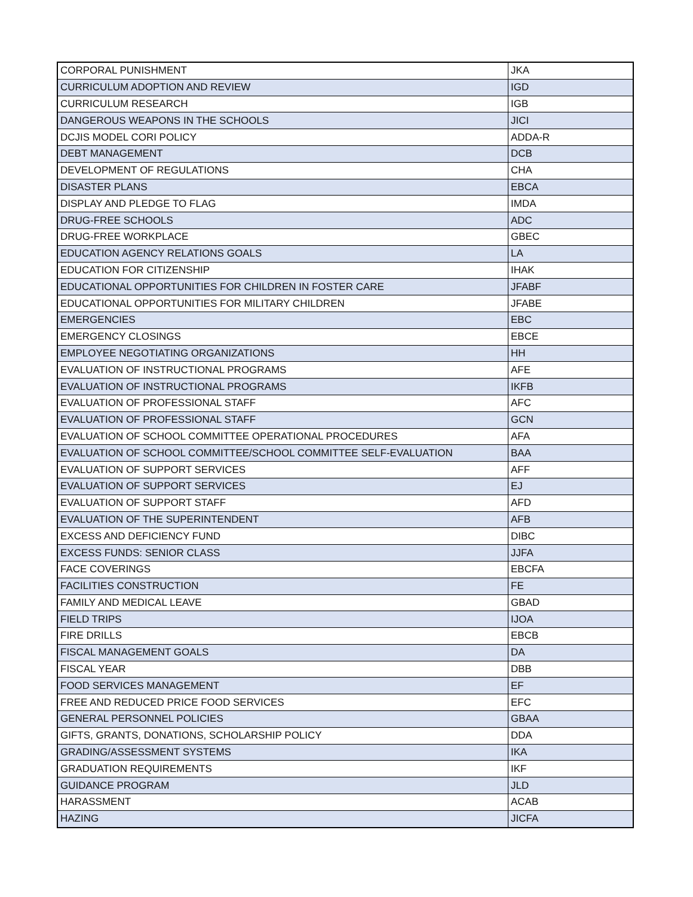| CORPORAL PUNISHMENT | JKA |
| CURRICULUM ADOPTION AND REVIEW | IGD |
| CURRICULUM RESEARCH | IGB |
| DANGEROUS WEAPONS IN THE SCHOOLS | JICI |
| DCJIS MODEL CORI POLICY | ADDA-R |
| DEBT MANAGEMENT | DCB |
| DEVELOPMENT OF REGULATIONS | CHA |
| DISASTER PLANS | EBCA |
| DISPLAY AND PLEDGE TO FLAG | IMDA |
| DRUG-FREE SCHOOLS | ADC |
| DRUG-FREE WORKPLACE | GBEC |
| EDUCATION AGENCY RELATIONS GOALS | LA |
| EDUCATION FOR CITIZENSHIP | IHAK |
| EDUCATIONAL OPPORTUNITIES FOR CHILDREN IN FOSTER CARE | JFABF |
| EDUCATIONAL OPPORTUNITIES FOR MILITARY CHILDREN | JFABE |
| EMERGENCIES | EBC |
| EMERGENCY CLOSINGS | EBCE |
| EMPLOYEE NEGOTIATING ORGANIZATIONS | HH |
| EVALUATION OF INSTRUCTIONAL PROGRAMS | AFE |
| EVALUATION OF INSTRUCTIONAL PROGRAMS | IKFB |
| EVALUATION OF PROFESSIONAL STAFF | AFC |
| EVALUATION OF PROFESSIONAL STAFF | GCN |
| EVALUATION OF SCHOOL COMMITTEE OPERATIONAL PROCEDURES | AFA |
| EVALUATION OF SCHOOL COMMITTEE/SCHOOL COMMITTEE SELF-EVALUATION | BAA |
| EVALUATION OF SUPPORT SERVICES | AFF |
| EVALUATION OF SUPPORT SERVICES | EJ |
| EVALUATION OF SUPPORT STAFF | AFD |
| EVALUATION OF THE SUPERINTENDENT | AFB |
| EXCESS AND DEFICIENCY FUND | DIBC |
| EXCESS FUNDS: SENIOR CLASS | JJFA |
| FACE COVERINGS | EBCFA |
| FACILITIES CONSTRUCTION | FE |
| FAMILY AND MEDICAL LEAVE | GBAD |
| FIELD TRIPS | IJOA |
| FIRE DRILLS | EBCB |
| FISCAL MANAGEMENT GOALS | DA |
| FISCAL YEAR | DBB |
| FOOD SERVICES MANAGEMENT | EF |
| FREE AND REDUCED PRICE FOOD SERVICES | EFC |
| GENERAL PERSONNEL POLICIES | GBAA |
| GIFTS, GRANTS, DONATIONS, SCHOLARSHIP POLICY | DDA |
| GRADING/ASSESSMENT SYSTEMS | IKA |
| GRADUATION REQUIREMENTS | IKF |
| GUIDANCE PROGRAM | JLD |
| HARASSMENT | ACAB |
| HAZING | JICFA |